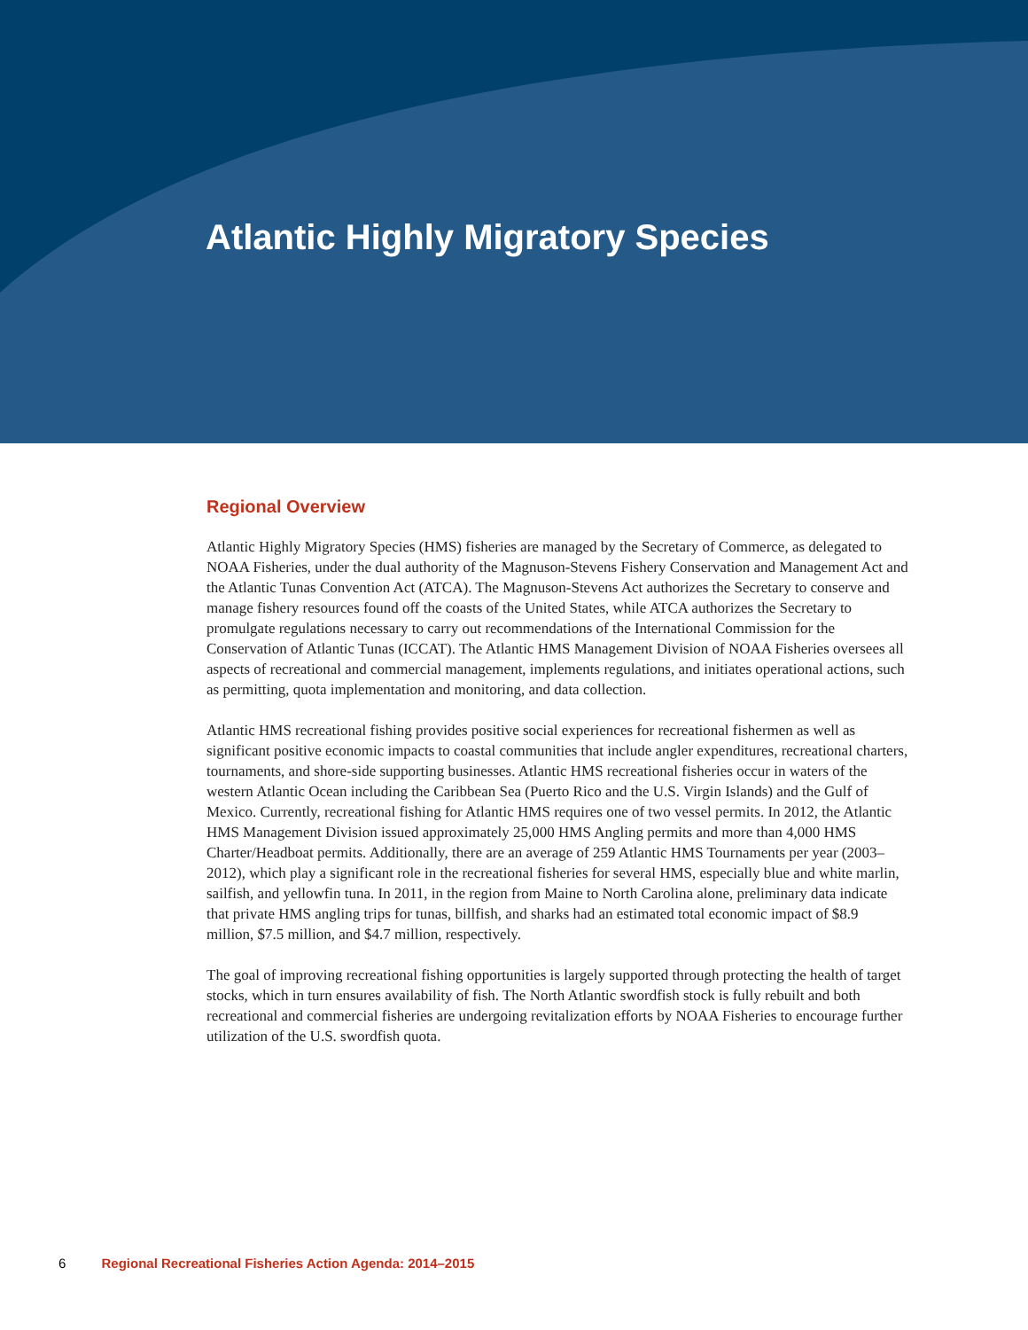Atlantic Highly Migratory Species
Regional Overview
Atlantic Highly Migratory Species (HMS) fisheries are managed by the Secretary of Commerce, as delegated to NOAA Fisheries, under the dual authority of the Magnuson-Stevens Fishery Conservation and Management Act and the Atlantic Tunas Convention Act (ATCA). The Magnuson-Stevens Act authorizes the Secretary to conserve and manage fishery resources found off the coasts of the United States, while ATCA authorizes the Secretary to promulgate regulations necessary to carry out recommendations of the International Commission for the Conservation of Atlantic Tunas (ICCAT). The Atlantic HMS Management Division of NOAA Fisheries oversees all aspects of recreational and commercial management, implements regulations, and initiates operational actions, such as permitting, quota implementation and monitoring, and data collection.
Atlantic HMS recreational fishing provides positive social experiences for recreational fishermen as well as significant positive economic impacts to coastal communities that include angler expenditures, recreational charters, tournaments, and shore-side supporting businesses. Atlantic HMS recreational fisheries occur in waters of the western Atlantic Ocean including the Caribbean Sea (Puerto Rico and the U.S. Virgin Islands) and the Gulf of Mexico. Currently, recreational fishing for Atlantic HMS requires one of two vessel permits. In 2012, the Atlantic HMS Management Division issued approximately 25,000 HMS Angling permits and more than 4,000 HMS Charter/Headboat permits. Additionally, there are an average of 259 Atlantic HMS Tournaments per year (2003–2012), which play a significant role in the recreational fisheries for several HMS, especially blue and white marlin, sailfish, and yellowfin tuna. In 2011, in the region from Maine to North Carolina alone, preliminary data indicate that private HMS angling trips for tunas, billfish, and sharks had an estimated total economic impact of $8.9 million, $7.5 million, and $4.7 million, respectively.
The goal of improving recreational fishing opportunities is largely supported through protecting the health of target stocks, which in turn ensures availability of fish. The North Atlantic swordfish stock is fully rebuilt and both recreational and commercial fisheries are undergoing revitalization efforts by NOAA Fisheries to encourage further utilization of the U.S. swordfish quota.
6 Regional Recreational Fisheries Action Agenda: 2014–2015